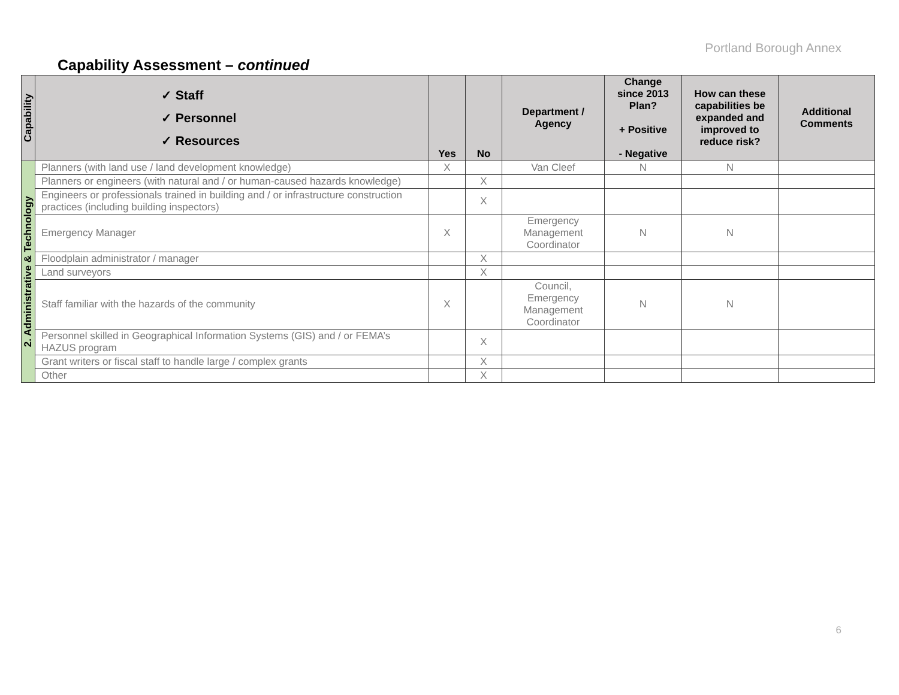Portland Borough Annex
Capability Assessment – continued
| Capability | ✓ Staff ✓ Personnel ✓ Resources | Yes | No | Department / Agency | Change since 2013 Plan? + Positive - Negative | How can these capabilities be expanded and improved to reduce risk? | Additional Comments |
| --- | --- | --- | --- | --- | --- | --- | --- |
| 2. Administrative & Technology | Planners (with land use / land development knowledge) | X | | Van Cleef | N | N | |
| | Planners or engineers (with natural and / or human-caused hazards knowledge) | | X | | | | |
| | Engineers or professionals trained in building and / or infrastructure construction practices (including building inspectors) | | X | | | | |
| | Emergency Manager | X | | Emergency Management Coordinator | N | N | |
| | Floodplain administrator / manager | | X | | | | |
| | Land surveyors | | X | | | | |
| | Staff familiar with the hazards of the community | X | | Council, Emergency Management Coordinator | N | N | |
| | Personnel skilled in Geographical Information Systems (GIS) and / or FEMA’s HAZUS program | | X | | | | |
| | Grant writers or fiscal staff to handle large / complex grants | | X | | | | |
| | Other | | X | | | | |
6